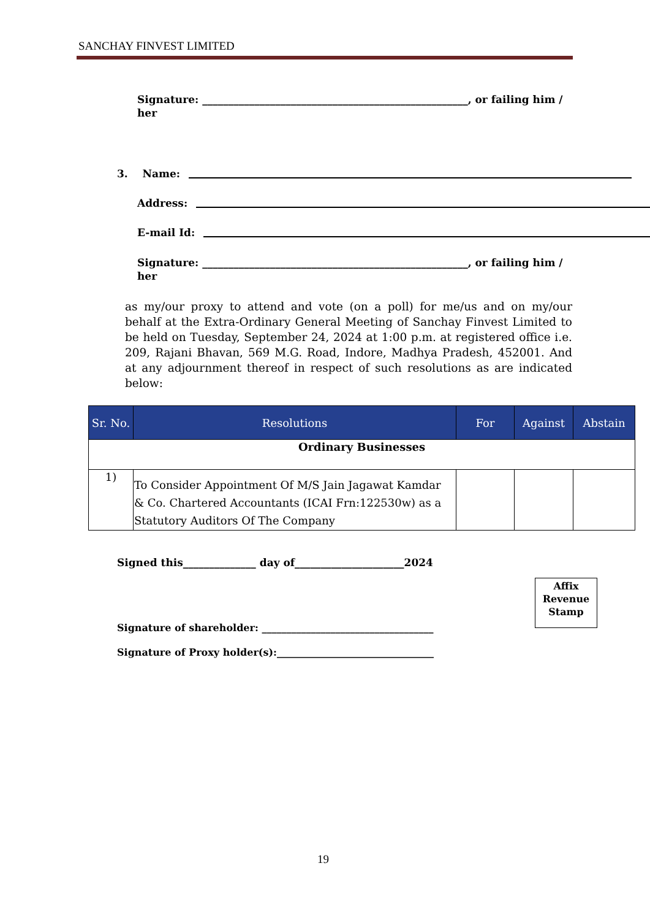SANCHAY FINVEST LIMITED
Signature: ___________________________________________________, or failing him / her
3. Name:
Address:
E-mail Id:
Signature: ___________________________________________________, or failing him / her
as my/our proxy to attend and vote (on a poll) for me/us and on my/our behalf at the Extra-Ordinary General Meeting of Sanchay Finvest Limited to be held on Tuesday, September 24, 2024 at 1:00 p.m. at registered office i.e. 209, Rajani Bhavan, 569 M.G. Road, Indore, Madhya Pradesh, 452001. And at any adjournment thereof in respect of such resolutions as are indicated below:
| Sr. No. | Resolutions | For | Against | Abstain |
| --- | --- | --- | --- | --- |
| Ordinary Businesses | | | | |
| 1) | To Consider Appointment Of M/S Jain Jagawat Kamdar & Co. Chartered Accountants (ICAI Frn:122530w) as a Statutory Auditors Of The Company | | | |
Signed this______________ day of_____________________2024
Affix
Revenue
Stamp
Signature of shareholder: ___________________________________
Signature of Proxy holder(s):________________________________
19